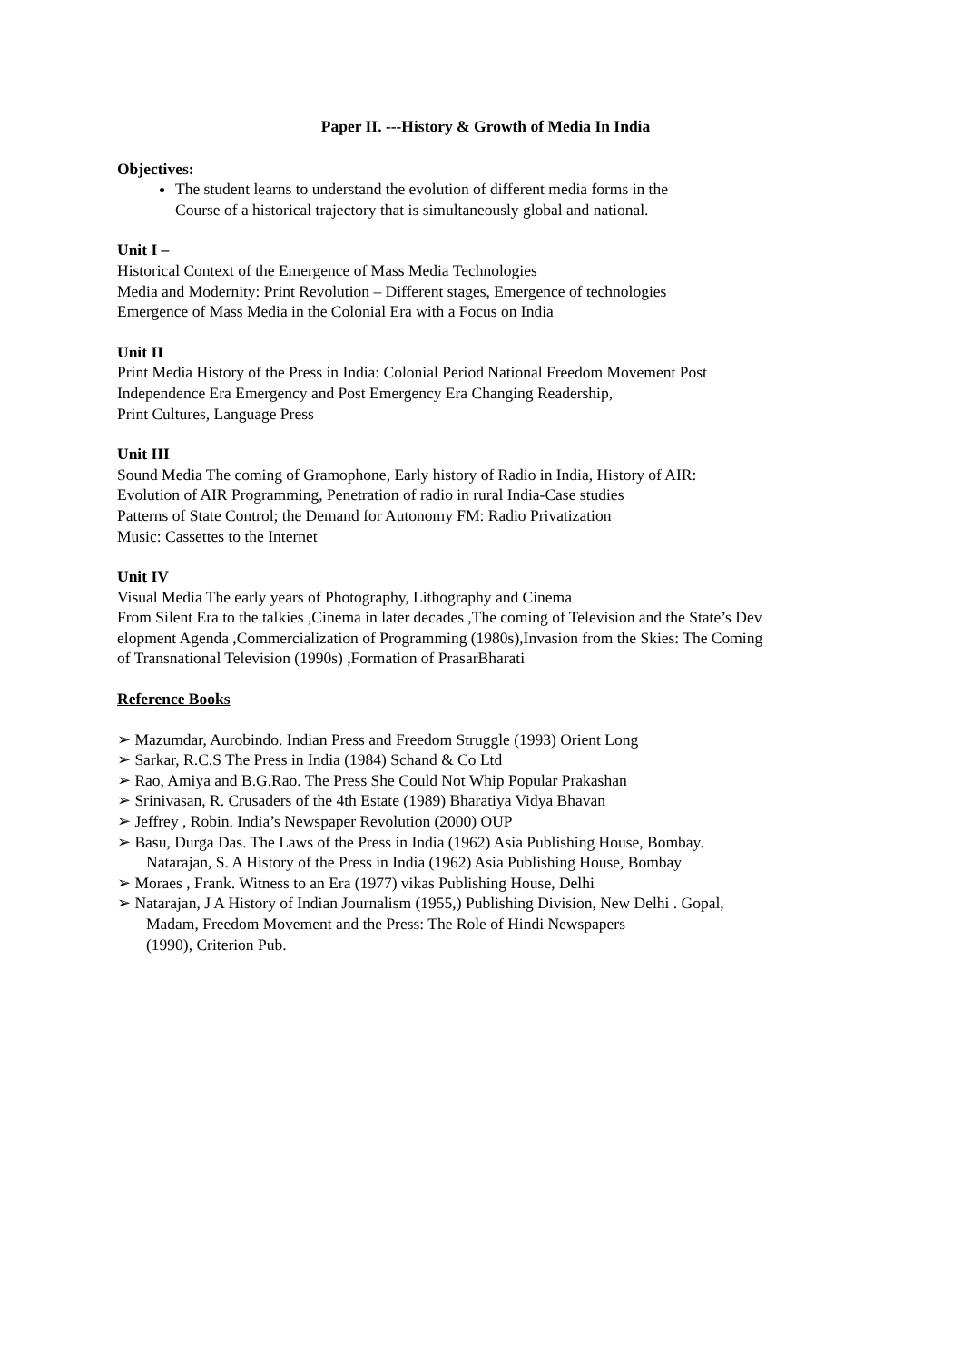Paper II. ---History & Growth of Media In India
Objectives:
The student learns to understand the evolution of different media forms in the
Course of a historical trajectory that is simultaneously global and national.
Unit I –
Historical Context of the Emergence of Mass Media Technologies
Media and Modernity: Print Revolution – Different stages, Emergence of technologies
Emergence of Mass Media in the Colonial Era with a Focus on India
Unit II
Print Media History of the Press in India: Colonial Period National Freedom Movement Post
Independence Era Emergency and Post Emergency Era Changing Readership,
Print Cultures, Language Press
Unit III
Sound Media The coming of Gramophone, Early history of Radio in India, History of AIR:
Evolution of AIR Programming, Penetration of radio in rural India-Case studies
Patterns of State Control; the Demand for Autonomy FM: Radio Privatization
Music: Cassettes to the Internet
Unit IV
Visual Media The early years of Photography, Lithography and Cinema
From Silent Era to the talkies ,Cinema in later decades ,The coming of Television and the State’s Dev
elopment Agenda ,Commercialization of Programming (1980s),Invasion from the Skies: The Coming
of Transnational Television (1990s) ,Formation of PrasarBharati
Reference Books
➢ Mazumdar, Aurobindo. Indian Press and Freedom Struggle (1993) Orient Long
➢ Sarkar, R.C.S The Press in India (1984) Schand & Co Ltd
➢ Rao, Amiya and B.G.Rao. The Press She Could Not Whip Popular Prakashan
➢ Srinivasan, R. Crusaders of the 4th Estate (1989) Bharatiya Vidya Bhavan
➢ Jeffrey , Robin. India’s Newspaper Revolution (2000) OUP
➢ Basu, Durga Das. The Laws of the Press in India (1962) Asia Publishing House, Bombay.
Natarajan, S. A History of the Press in India (1962) Asia Publishing House, Bombay
➢ Moraes , Frank. Witness to an Era (1977) vikas Publishing House, Delhi
➢ Natarajan, J A History of Indian Journalism (1955,) Publishing Division, New Delhi . Gopal,
Madam, Freedom Movement and the Press: The Role of Hindi Newspapers
(1990), Criterion Pub.